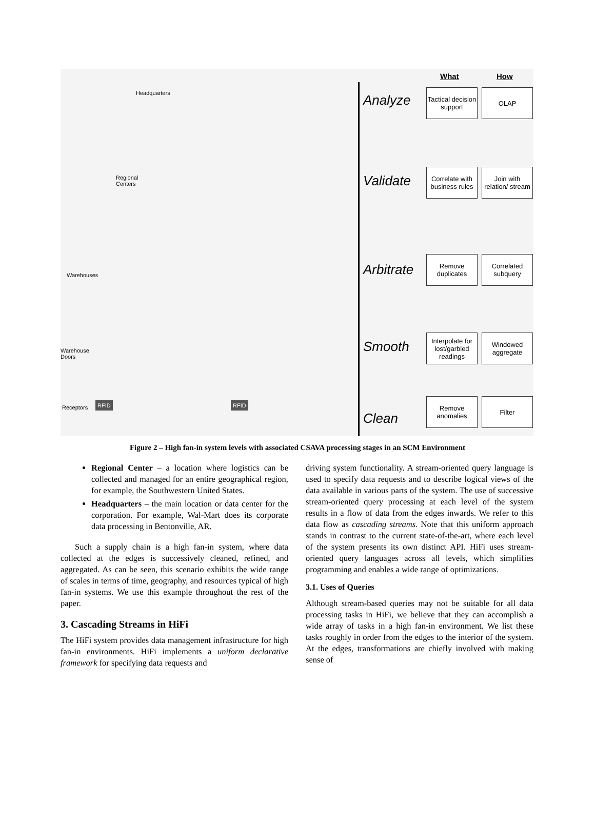Headquarters
Regional
Centers
Warehouses
Warehouse
Doors
Receptors
What How
Analyze
Validate
Arbitrate
Smooth
Clean
Tactical decision support
OLAP
Correlate with business rules
Join with relation/ stream
Remove duplicates
Correlated subquery
Interpolate for lost/garbled readings
Windowed aggregate
Remove anomalies
Filter
RFID RFID
Figure 2 – High fan-in system levels with associated CSAVA processing stages in an SCM Environment
Regional Center – a location where logistics can be collected and managed for an entire geographical region, for example, the Southwestern United States.
Headquarters – the main location or data center for the corporation. For example, Wal-Mart does its corporate data processing in Bentonville, AR.
Such a supply chain is a high fan-in system, where data collected at the edges is successively cleaned, refined, and aggregated. As can be seen, this scenario exhibits the wide range of scales in terms of time, geography, and resources typical of high fan-in systems. We use this example throughout the rest of the paper.
3. Cascading Streams in HiFi
The HiFi system provides data management infrastructure for high fan-in environments. HiFi implements a uniform declarative framework for specifying data requests and
driving system functionality. A stream-oriented query language is used to specify data requests and to describe logical views of the data available in various parts of the system. The use of successive stream-oriented query processing at each level of the system results in a flow of data from the edges inwards. We refer to this data flow as cascading streams. Note that this uniform approach stands in contrast to the current state-of-the-art, where each level of the system presents its own distinct API. HiFi uses stream-oriented query languages across all levels, which simplifies programming and enables a wide range of optimizations.
3.1. Uses of Queries
Although stream-based queries may not be suitable for all data processing tasks in HiFi, we believe that they can accomplish a wide array of tasks in a high fan-in environment. We list these tasks roughly in order from the edges to the interior of the system. At the edges, transformations are chiefly involved with making sense of